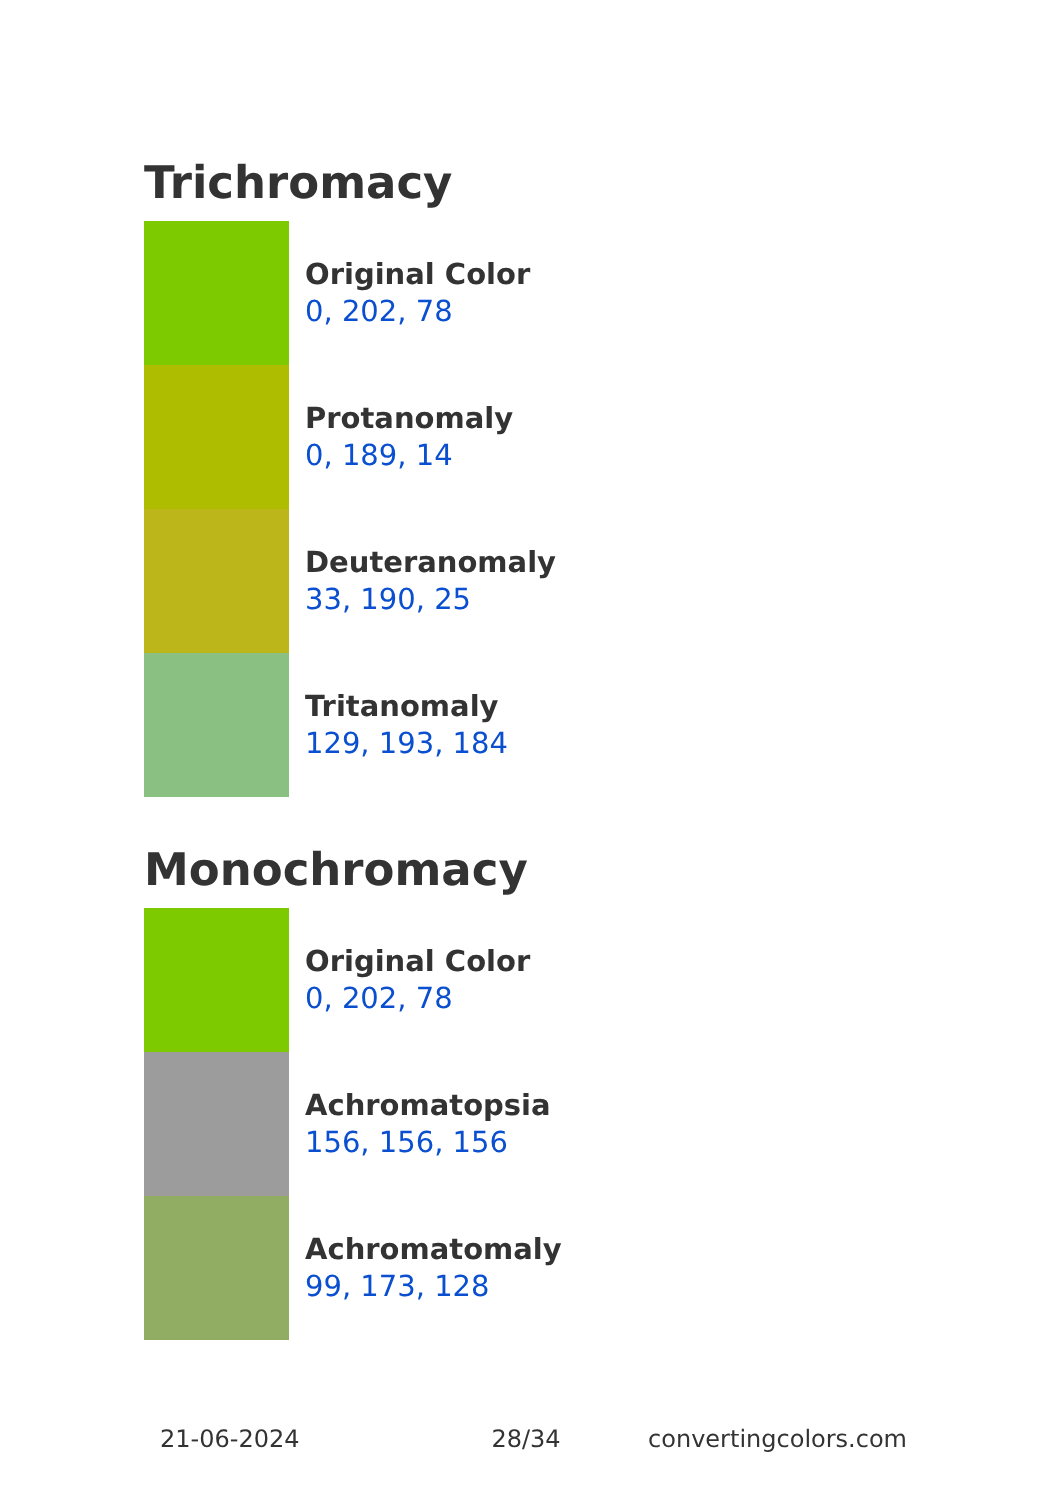Trichromacy
Original Color
0, 202, 78
Protanomaly
0, 189, 14
Deuteranomaly
33, 190, 25
Tritanomaly
129, 193, 184
Monochromacy
Original Color
0, 202, 78
Achromatopsia
156, 156, 156
Achromatomaly
99, 173, 128
21-06-2024 28/34 convertingcolors.com